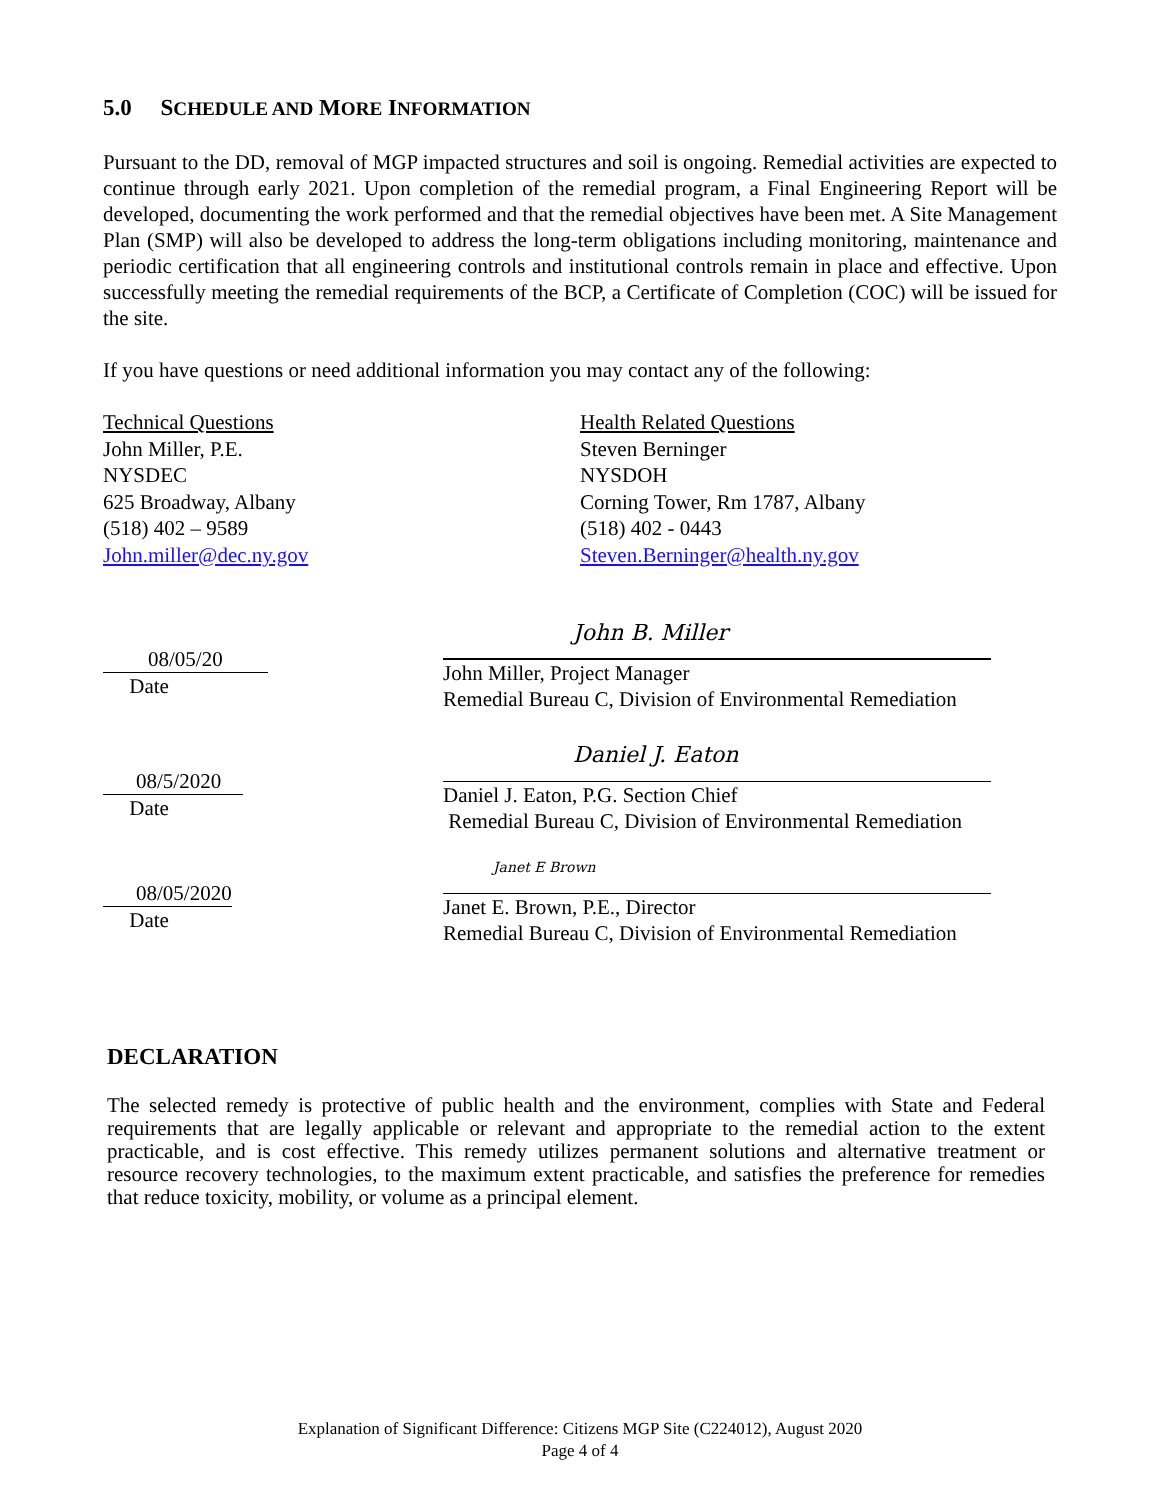5.0 SCHEDULE AND MORE INFORMATION
Pursuant to the DD, removal of MGP impacted structures and soil is ongoing. Remedial activities are expected to continue through early 2021. Upon completion of the remedial program, a Final Engineering Report will be developed, documenting the work performed and that the remedial objectives have been met. A Site Management Plan (SMP) will also be developed to address the long-term obligations including monitoring, maintenance and periodic certification that all engineering controls and institutional controls remain in place and effective. Upon successfully meeting the remedial requirements of the BCP, a Certificate of Completion (COC) will be issued for the site.
If you have questions or need additional information you may contact any of the following:
Technical Questions
John Miller, P.E.
NYSDEC
625 Broadway, Albany
(518) 402 – 9589
John.miller@dec.ny.gov
Health Related Questions
Steven Berninger
NYSDOH
Corning Tower, Rm 1787, Albany
(518) 402 - 0443
Steven.Berninger@health.ny.gov
08/05/20
Date
John B. Miller
John Miller, Project Manager
Remedial Bureau C, Division of Environmental Remediation
08/5/2020
Date
Daniel J. Eaton
Daniel J. Eaton, P.G. Section Chief
Remedial Bureau C, Division of Environmental Remediation
08/05/2020
Date
Janet E Brown
Janet E. Brown, P.E., Director
Remedial Bureau C, Division of Environmental Remediation
DECLARATION
The selected remedy is protective of public health and the environment, complies with State and Federal requirements that are legally applicable or relevant and appropriate to the remedial action to the extent practicable, and is cost effective. This remedy utilizes permanent solutions and alternative treatment or resource recovery technologies, to the maximum extent practicable, and satisfies the preference for remedies that reduce toxicity, mobility, or volume as a principal element.
Explanation of Significant Difference: Citizens MGP Site (C224012), August 2020
Page 4 of 4